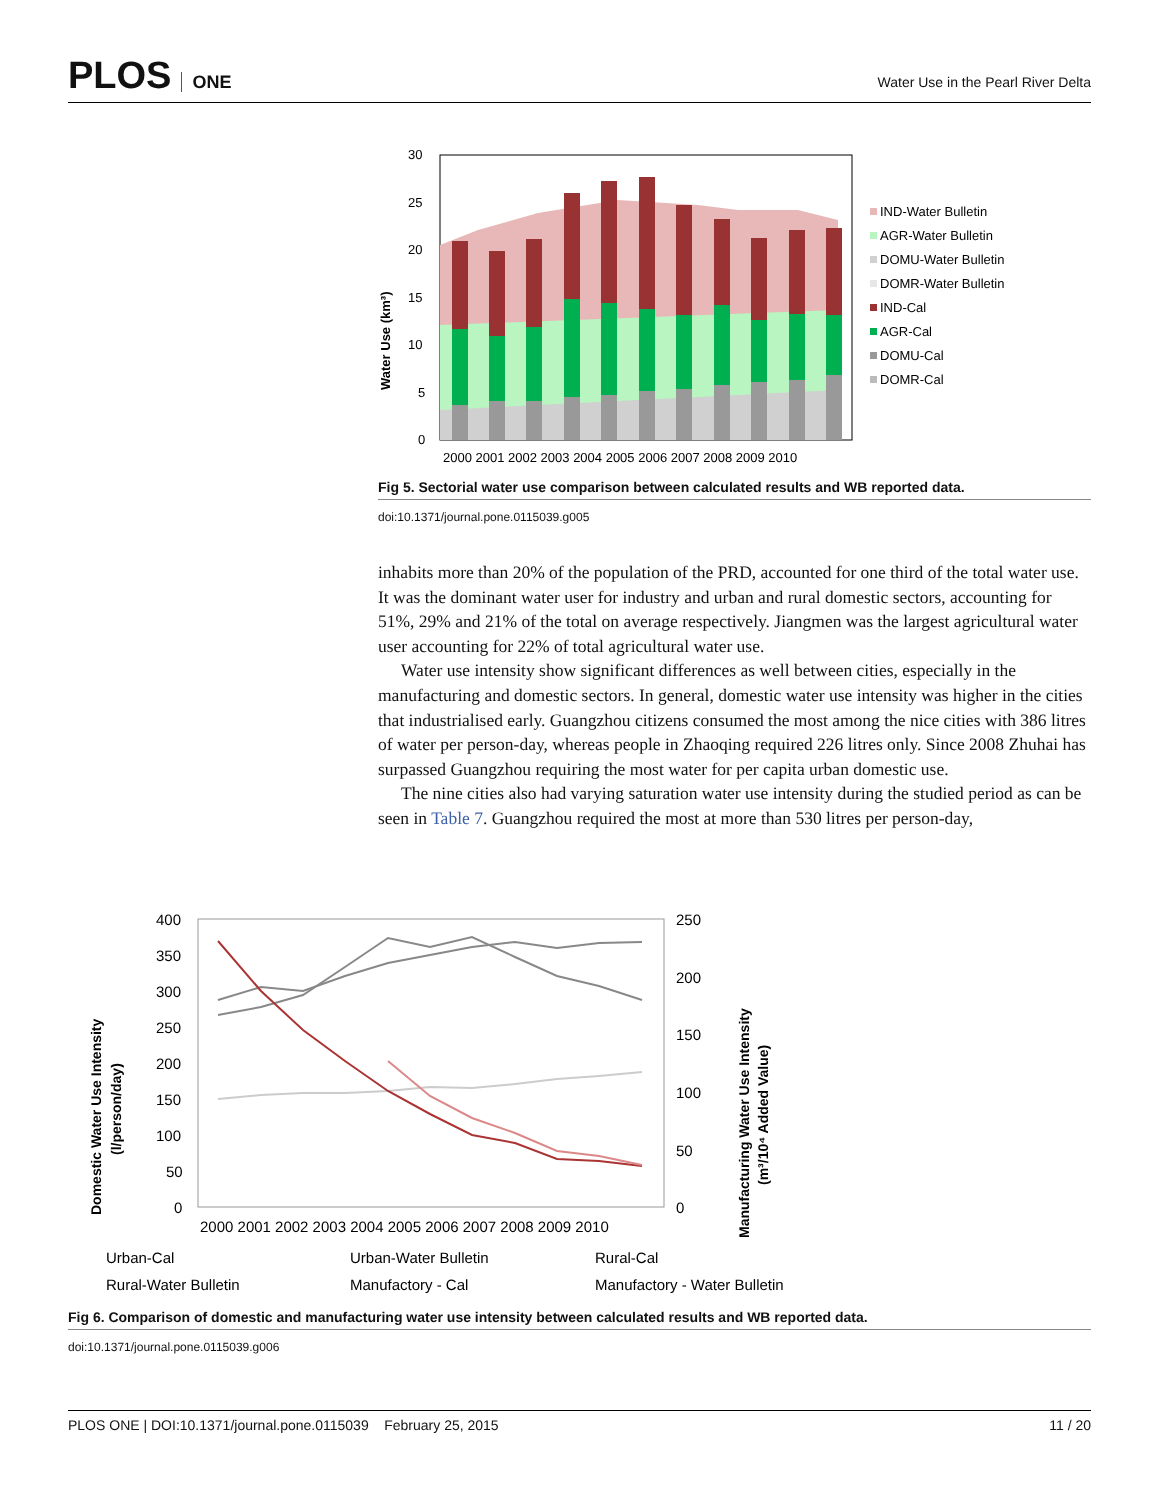PLOS ONE
Water Use in the Pearl River Delta
30
25
20
15
10
5
0
Water Use (km³)
2000 2001 2002 2003 2004 2005 2006 2007 2008 2009 2010
IND-Water Bulletin
AGR-Water Bulletin
DOMU-Water Bulletin
DOMR-Water Bulletin
IND-Cal
AGR-Cal
DOMU-Cal
DOMR-Cal
Fig 5. Sectorial water use comparison between calculated results and WB reported data.
doi:10.1371/journal.pone.0115039.g005
inhabits more than 20% of the population of the PRD, accounted for one third of the total water use. It was the dominant water user for industry and urban and rural domestic sectors, accounting for 51%, 29% and 21% of the total on average respectively. Jiangmen was the largest agricultural water user accounting for 22% of total agricultural water use.
Water use intensity show significant differences as well between cities, especially in the manufacturing and domestic sectors. In general, domestic water use intensity was higher in the cities that industrialised early. Guangzhou citizens consumed the most among the nice cities with 386 litres of water per person-day, whereas people in Zhaoqing required 226 litres only. Since 2008 Zhuhai has surpassed Guangzhou requiring the most water for per capita urban domestic use.
The nine cities also had varying saturation water use intensity during the studied period as can be seen in Table 7. Guangzhou required the most at more than 530 litres per person-day,
400
350
300
250
200
150
100
50
0
250
200
150
100
50
0
Domestic Water Use Intensity
(l/person/day)
Manufacturing Water Use Intensity
(m³/10⁴ Added Value)
2000 2001 2002 2003 2004 2005 2006 2007 2008 2009 2010
Urban-Cal
Urban-Water Bulletin
Rural-Cal
Rural-Water Bulletin
Manufactory - Cal
Manufactory - Water Bulletin
Fig 6. Comparison of domestic and manufacturing water use intensity between calculated results and WB reported data.
doi:10.1371/journal.pone.0115039.g006
PLOS ONE | DOI:10.1371/journal.pone.0115039 February 25, 2015 11 / 20